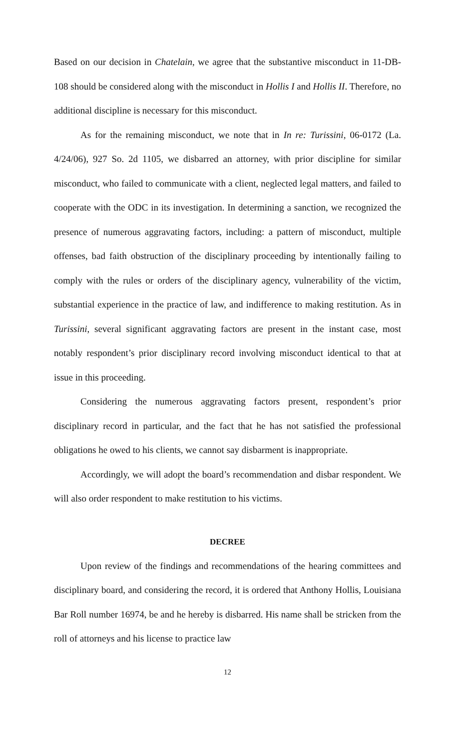Based on our decision in Chatelain, we agree that the substantive misconduct in 11-DB-108 should be considered along with the misconduct in Hollis I and Hollis II. Therefore, no additional discipline is necessary for this misconduct.
As for the remaining misconduct, we note that in In re: Turissini, 06-0172 (La. 4/24/06), 927 So. 2d 1105, we disbarred an attorney, with prior discipline for similar misconduct, who failed to communicate with a client, neglected legal matters, and failed to cooperate with the ODC in its investigation. In determining a sanction, we recognized the presence of numerous aggravating factors, including: a pattern of misconduct, multiple offenses, bad faith obstruction of the disciplinary proceeding by intentionally failing to comply with the rules or orders of the disciplinary agency, vulnerability of the victim, substantial experience in the practice of law, and indifference to making restitution. As in Turissini, several significant aggravating factors are present in the instant case, most notably respondent’s prior disciplinary record involving misconduct identical to that at issue in this proceeding.
Considering the numerous aggravating factors present, respondent’s prior disciplinary record in particular, and the fact that he has not satisfied the professional obligations he owed to his clients, we cannot say disbarment is inappropriate.
Accordingly, we will adopt the board’s recommendation and disbar respondent. We will also order respondent to make restitution to his victims.
DECREE
Upon review of the findings and recommendations of the hearing committees and disciplinary board, and considering the record, it is ordered that Anthony Hollis, Louisiana Bar Roll number 16974, be and he hereby is disbarred. His name shall be stricken from the roll of attorneys and his license to practice law
12